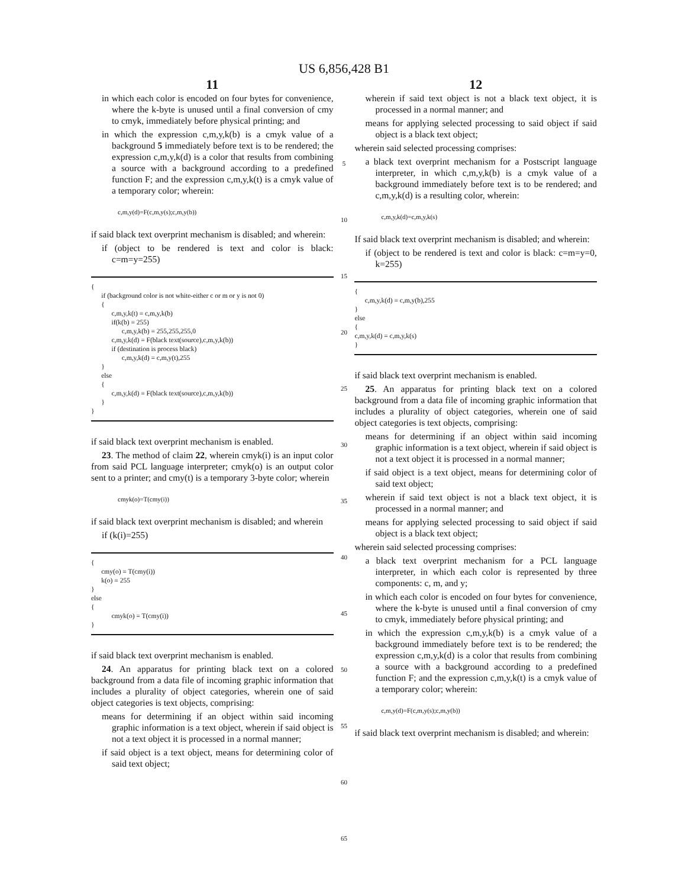US 6,856,428 B1
11
in which each color is encoded on four bytes for convenience, where the k-byte is unused until a final conversion of cmy to cmyk, immediately before physical printing; and
in which the expression c,m,y,k(b) is a cmyk value of a background 5 immediately before text is to be rendered; the expression c,m,y,k(d) is a color that results from combining a source with a background according to a predefined function F; and the expression c,m,y,k(t) is a cmyk value of a temporary color; wherein:
c,m,y(d)=F(c,m,y(s);c,m,y(b))
if said black text overprint mechanism is disabled; and wherein:
if (object to be rendered is text and color is black: c=m=y=255)
{ if (background color is not white-either c or m or y is not 0) { c,m,y,k(t) = c,m,y,k(b) if(k(b) = 255) c,m,y,k(b) = 255,255,255,0 c,m,y,k(d) = F(black text(source),c,m,y,k(b)) if (destination is process black) c,m,y,k(d) = c,m,y(t),255 } else { c,m,y,k(d) = F(black text(source),c,m,y,k(b)) } }
if said black text overprint mechanism is enabled.
23. The method of claim 22, wherein cmyk(i) is an input color from said PCL language interpreter; cmyk(o) is an output color sent to a printer; and cmy(t) is a temporary 3-byte color; wherein
cmyk(o)=T(cmy(i))
if said black text overprint mechanism is disabled; and wherein
if (k(i)=255)
{ cmy(o) = T(cmy(i)) k(o) = 255 } else { cmyk(o) = T(cmy(i)) }
if said black text overprint mechanism is enabled.
24. An apparatus for printing black text on a colored background from a data file of incoming graphic information that includes a plurality of object categories, wherein one of said object categories is text objects, comprising:
means for determining if an object within said incoming graphic information is a text object, wherein if said object is not a text object it is processed in a normal manner;
if said object is a text object, means for determining color of said text object;
5
10
15
20
25
30
35
40
45
50
55
60
65
12
wherein if said text object is not a black text object, it is processed in a normal manner; and
means for applying selected processing to said object if said object is a black text object;
wherein said selected processing comprises:
a black text overprint mechanism for a Postscript language interpreter, in which c,m,y,k(b) is a cmyk value of a background immediately before text is to be rendered; and c,m,y,k(d) is a resulting color, wherein:
c,m,y,k(d)=c,m,y,k(s)
If said black text overprint mechanism is disabled; and wherein:
if (object to be rendered is text and color is black: c=m=y=0, k=255)
{ c,m,y,k(d) = c,m,y(b),255 } else { c,m,y,k(d) = c,m,y,k(s) }
if said black text overprint mechanism is enabled.
25. An apparatus for printing black text on a colored background from a data file of incoming graphic information that includes a plurality of object categories, wherein one of said object categories is text objects, comprising:
means for determining if an object within said incoming graphic information is a text object, wherein if said object is not a text object it is processed in a normal manner;
if said object is a text object, means for determining color of said text object;
wherein if said text object is not a black text object, it is processed in a normal manner; and
means for applying selected processing to said object if said object is a black text object;
wherein said selected processing comprises:
a black text overprint mechanism for a PCL language interpreter, in which each color is represented by three components: c, m, and y;
in which each color is encoded on four bytes for convenience, where the k-byte is unused until a final conversion of cmy to cmyk, immediately before physical printing; and
in which the expression c,m,y,k(b) is a cmyk value of a background immediately before text is to be rendered; the expression c,m,y,k(d) is a color that results from combining a source with a background according to a predefined function F; and the expression c,m,y,k(t) is a cmyk value of a temporary color; wherein:
c,m,y(d)=F(c,m,y(s);c,m,y(b))
if said black text overprint mechanism is disabled; and wherein: